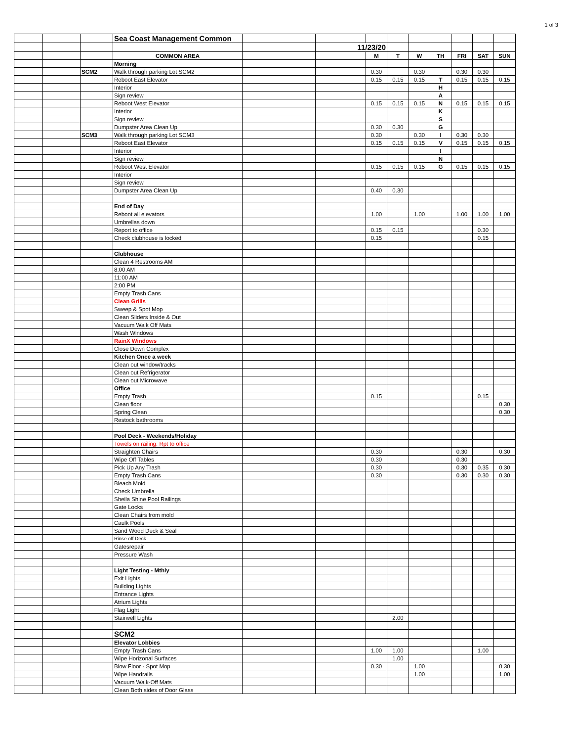1 of 3
| | | | Sea Coast Management Common | | | | | | | | | |
| | | | | | 11/23/20 | | | | | | | |
| | | | COMMON AREA | | | M | T | W | TH | FRI | SAT | SUN |
| | | | Morning | | | | | | | | | |
| | | SCM2 | Walk through parking Lot SCM2 | | | 0.30 | | 0.30 | | 0.30 | 0.30 | |
| | | | Reboot East Elevator | | | 0.15 | 0.15 | 0.15 | T | 0.15 | 0.15 | 0.15 |
| | | | Interior | | | | | | H | | | |
| | | | Sign review | | | | | | A | | | |
| | | | Reboot West Elevator | | | 0.15 | 0.15 | 0.15 | N | 0.15 | 0.15 | 0.15 |
| | | | Interior | | | | | | K | | | |
| | | | Sign review | | | | | | S | | | |
| | | | Dumpster Area Clean Up | | | 0.30 | 0.30 | | G | | | |
| | | SCM3 | Walk through parking Lot SCM3 | | | 0.30 | | 0.30 | I | 0.30 | 0.30 | |
| | | | Reboot East Elevator | | | 0.15 | 0.15 | 0.15 | V | 0.15 | 0.15 | 0.15 |
| | | | Interior | | | | | | I | | | |
| | | | Sign review | | | | | | N | | | |
| | | | Reboot West Elevator | | | 0.15 | 0.15 | 0.15 | G | 0.15 | 0.15 | 0.15 |
| | | | Interior | | | | | | | | | |
| | | | Sign review | | | | | | | | | |
| | | | Dumpster Area Clean Up | | | 0.40 | 0.30 | | | | | |
| | | | End of Day | | | | | | | | | |
| | | | Reboot all elevators | | | 1.00 | | 1.00 | | 1.00 | 1.00 | 1.00 |
| | | | Umbrellas down | | | | | | | | | |
| | | | Report to office | | | 0.15 | 0.15 | | | | 0.30 | |
| | | | Check clubhouse is locked | | | 0.15 | | | | | 0.15 | |
| | | | Clubhouse | | | | | | | | | |
| | | | Clean 4 Restrooms AM | | | | | | | | | |
| | | | 8:00 AM | | | | | | | | | |
| | | | 11:00 AM | | | | | | | | | |
| | | | 2:00 PM | | | | | | | | | |
| | | | Empty Trash Cans | | | | | | | | | |
| | | | Clean Grills | | | | | | | | | |
| | | | Sweep & Spot Mop | | | | | | | | | |
| | | | Clean Sliders Inside & Out | | | | | | | | | |
| | | | Vacuum Walk Off Mats | | | | | | | | | |
| | | | Wash Windows | | | | | | | | | |
| | | | RainX Windows | | | | | | | | | |
| | | | Close Down Complex | | | | | | | | | |
| | | | Kitchen Once a week | | | | | | | | | |
| | | | Clean out window/tracks | | | | | | | | | |
| | | | Clean out Refrigerator | | | | | | | | | |
| | | | Clean out Microwave | | | | | | | | | |
| | | | Office | | | | | | | | | |
| | | | Empty Trash | | | 0.15 | | | | | 0.15 | |
| | | | Clean floor | | | | | | | | | 0.30 |
| | | | Spring Clean | | | | | | | | | 0.30 |
| | | | Restock bathrooms | | | | | | | | | |
| | | | Pool Deck - Weekends/Holiday | | | | | | | | | |
| | | | Towels on railing. Rpt to office | | | | | | | | | |
| | | | Straighten Chairs | | | 0.30 | | | | 0.30 | | 0.30 |
| | | | Wipe Off Tables | | | 0.30 | | | | 0.30 | | |
| | | | Pick Up Any Trash | | | 0.30 | | | | 0.30 | 0.35 | 0.30 |
| | | | Empty Trash Cans | | | 0.30 | | | | 0.30 | 0.30 | 0.30 |
| | | | Bleach Mold | | | | | | | | | |
| | | | Check Umbrella | | | | | | | | | |
| | | | Sheila Shine Pool Railings | | | | | | | | | |
| | | | Gate Locks | | | | | | | | | |
| | | | Clean Chairs from mold | | | | | | | | | |
| | | | Caulk Pools | | | | | | | | | |
| | | | Sand Wood Deck & Seal | | | | | | | | | |
| | | | Rinse off Deck | | | | | | | | | |
| | | | Gatesrepair | | | | | | | | | |
| | | | Pressure Wash | | | | | | | | | |
| | | | Light Testing - Mthly | | | | | | | | | |
| | | | Exit Lights | | | | | | | | | |
| | | | Building Lights | | | | | | | | | |
| | | | Entrance Lights | | | | | | | | | |
| | | | Atrium Lights | | | | | | | | | |
| | | | Flag Light | | | | | | | | | |
| | | | Stairwell Lights | | | | 2.00 | | | | | |
| | | | SCM2 | | | | | | | | | |
| | | | Elevator Lobbies | | | | | | | | | |
| | | | Empty Trash Cans | | | 1.00 | 1.00 | | | | 1.00 | |
| | | | Wipe Horizonal Surfaces | | | | 1.00 | | | | | |
| | | | Blow Floor - Spot Mop | | | 0.30 | | 1.00 | | | | 0.30 |
| | | | Wipe Handrails | | | | | 1.00 | | | | 1.00 |
| | | | Vacuum Walk-Off Mats | | | | | | | | | |
| | | | Clean Both sides of Door Glass | | | | | | | | | |